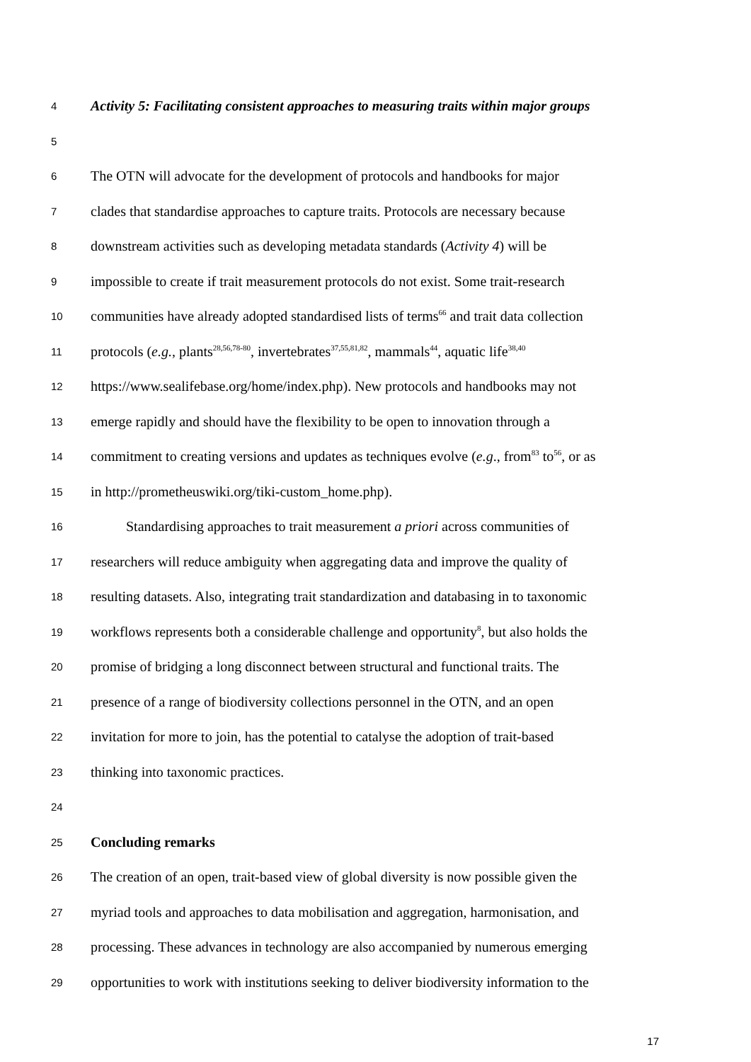4 Activity 5: Facilitating consistent approaches to measuring traits within major groups
5
6 The OTN will advocate for the development of protocols and handbooks for major
7 clades that standardise approaches to capture traits. Protocols are necessary because
8 downstream activities such as developing metadata standards (Activity 4) will be
9 impossible to create if trait measurement protocols do not exist. Some trait-research
10 communities have already adopted standardised lists of terms<sup>66</sup> and trait data collection
11 protocols (e.g., plants<sup>28,56,78-80</sup>, invertebrates<sup>37,55,81,82</sup>, mammals<sup>44</sup>, aquatic life<sup>38,40</sup>
12 https://www.sealifebase.org/home/index.php). New protocols and handbooks may not
13 emerge rapidly and should have the flexibility to be open to innovation through a
14 commitment to creating versions and updates as techniques evolve (e.g., from<sup>83</sup> to<sup>56</sup>, or as
15 in http://prometheuswiki.org/tiki-custom_home.php).
16   Standardising approaches to trait measurement a priori across communities of
17 researchers will reduce ambiguity when aggregating data and improve the quality of
18 resulting datasets. Also, integrating trait standardization and databasing in to taxonomic
19 workflows represents both a considerable challenge and opportunity<sup>8</sup>, but also holds the
20 promise of bridging a long disconnect between structural and functional traits. The
21 presence of a range of biodiversity collections personnel in the OTN, and an open
22 invitation for more to join, has the potential to catalyse the adoption of trait-based
23 thinking into taxonomic practices.
24
25 Concluding remarks
26 The creation of an open, trait-based view of global diversity is now possible given the
27 myriad tools and approaches to data mobilisation and aggregation, harmonisation, and
28 processing. These advances in technology are also accompanied by numerous emerging
29 opportunities to work with institutions seeking to deliver biodiversity information to the
17